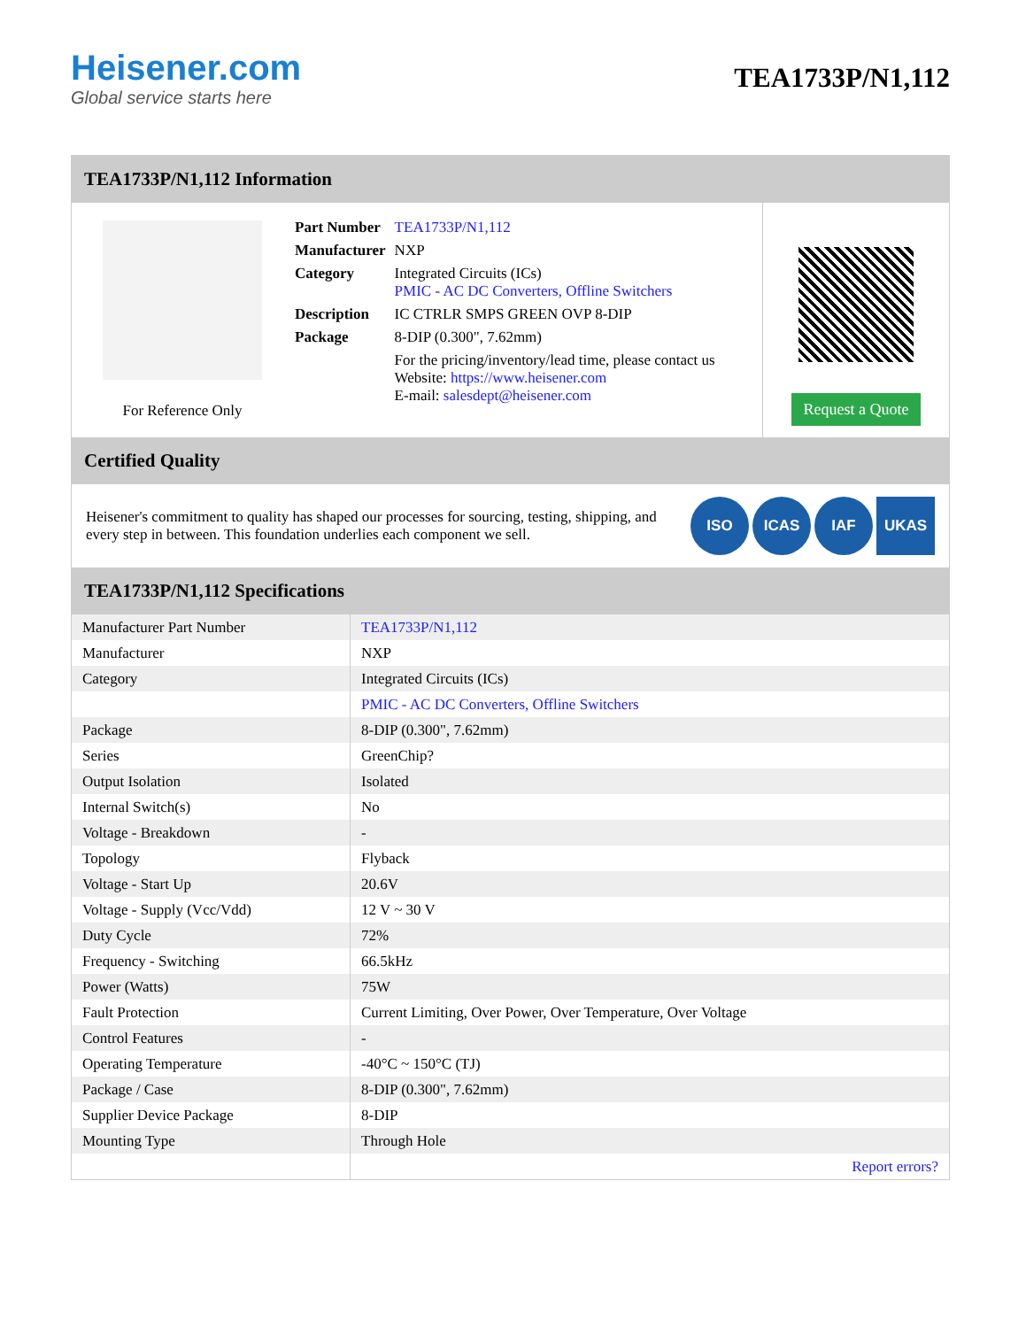Heisener.com
Global service starts here
TEA1733P/N1,112
TEA1733P/N1,112 Information
For Reference Only
| Part Number | TEA1733P/N1,112 |
| Manufacturer | NXP |
| Category | Integrated Circuits (ICs) PMIC - AC DC Converters, Offline Switchers |
| Description | IC CTRLR SMPS GREEN OVP 8-DIP |
| Package | 8-DIP (0.300", 7.62mm) |
| | For the pricing/inventory/lead time, please contact us Website: https://www.heisener.com E-mail: salesdept@heisener.com |
Request a Quote
Certified Quality
Heisener's commitment to quality has shaped our processes for sourcing, testing, shipping, and every step in between. This foundation underlies each component we sell.
ISO ICAS IAF UKAS
TEA1733P/N1,112 Specifications
| Manufacturer Part Number | TEA1733P/N1,112 |
| Manufacturer | NXP |
| Category | Integrated Circuits (ICs) |
| | PMIC - AC DC Converters, Offline Switchers |
| Package | 8-DIP (0.300", 7.62mm) |
| Series | GreenChip? |
| Output Isolation | Isolated |
| Internal Switch(s) | No |
| Voltage - Breakdown | - |
| Topology | Flyback |
| Voltage - Start Up | 20.6V |
| Voltage - Supply (Vcc/Vdd) | 12 V ~ 30 V |
| Duty Cycle | 72% |
| Frequency - Switching | 66.5kHz |
| Power (Watts) | 75W |
| Fault Protection | Current Limiting, Over Power, Over Temperature, Over Voltage |
| Control Features | - |
| Operating Temperature | -40°C ~ 150°C (TJ) |
| Package / Case | 8-DIP (0.300", 7.62mm) |
| Supplier Device Package | 8-DIP |
| Mounting Type | Through Hole |
| | Report errors? |